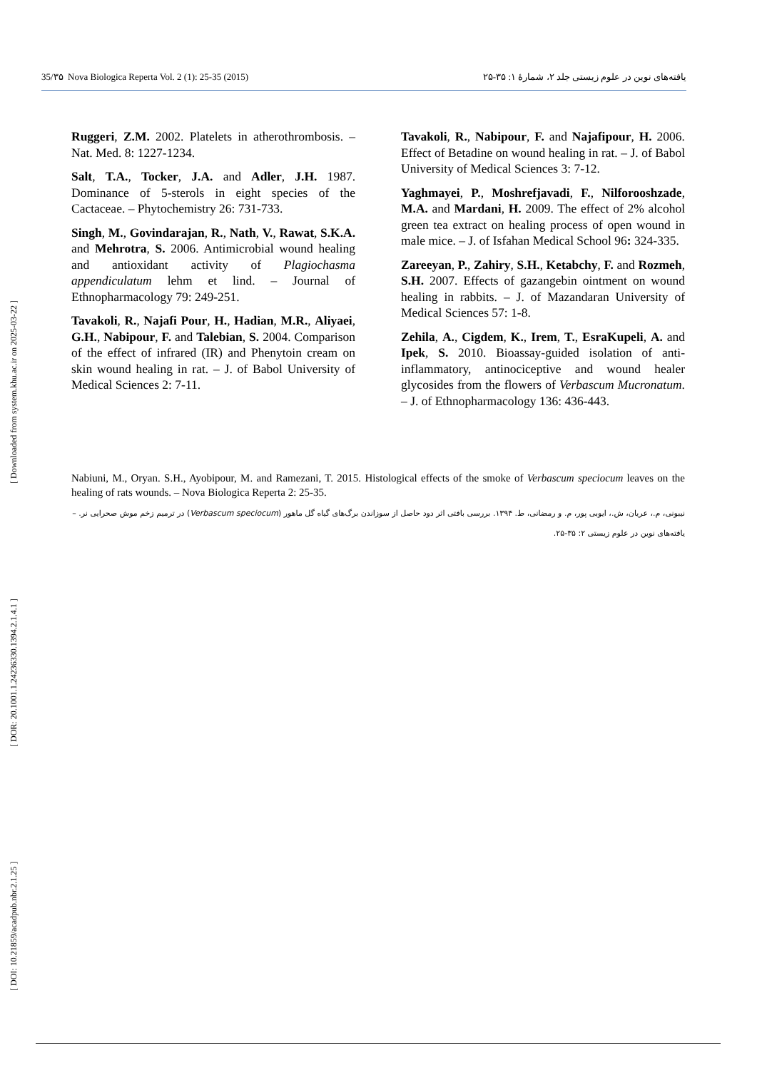35/۳۵ Nova Biologica Reperta Vol. 2 (1): 25-35 (2015) یافته‌های نوین در علوم زیستی جلد ۲، شمارهٔ ۱: ۳۵-۲۵
[ DOI: 10.21859/acadpub.nbr.2.1.25 ] [ DOR: 20.1001.1.24236330.1394.2.1.4.1 ] [ Downloaded from system.khu.ac.ir on 2025-03-22 ]
Ruggeri, Z.M. 2002. Platelets in atherothrombosis. – Nat. Med. 8: 1227-1234.
Salt, T.A., Tocker, J.A. and Adler, J.H. 1987. Dominance of 5-sterols in eight species of the Cactaceae. – Phytochemistry 26: 731-733.
Singh, M., Govindarajan, R., Nath, V., Rawat, S.K.A. and Mehrotra, S. 2006. Antimicrobial wound healing and antioxidant activity of Plagiochasma appendiculatum lehm et lind. – Journal of Ethnopharmacology 79: 249-251.
Tavakoli, R., Najafi Pour, H., Hadian, M.R., Aliyaei, G.H., Nabipour, F. and Talebian, S. 2004. Comparison of the effect of infrared (IR) and Phenytoin cream on skin wound healing in rat. – J. of Babol University of Medical Sciences 2: 7-11.
Tavakoli, R., Nabipour, F. and Najafipour, H. 2006. Effect of Betadine on wound healing in rat. – J. of Babol University of Medical Sciences 3: 7-12.
Yaghmayei, P., Moshrefjavadi, F., Nilforooshzade, M.A. and Mardani, H. 2009. The effect of 2% alcohol green tea extract on healing process of open wound in male mice. – J. of Isfahan Medical School 96: 324-335.
Zareeyan, P., Zahiry, S.H., Ketabchy, F. and Rozmeh, S.H. 2007. Effects of gazangebin ointment on wound healing in rabbits. – J. of Mazandaran University of Medical Sciences 57: 1-8.
Zehila, A., Cigdem, K., Irem, T., EsraKupeli, A. and Ipek, S. 2010. Bioassay-guided isolation of anti-inflammatory, antinociceptive and wound healer glycosides from the flowers of Verbascum Mucronatum. – J. of Ethnopharmacology 136: 436-443.
Nabiuni, M., Oryan. S.H., Ayobipour, M. and Ramezani, T. 2015. Histological effects of the smoke of Verbascum speciocum leaves on the healing of rats wounds. – Nova Biologica Reperta 2: 25-35.
نیبونی، م.، عریان، ش.، ایوبی پور، م. و رمضانی، ط. ۱۳۹۴. بررسی بافتی اثر دود حاصل از سوزاندن برگ‌های گیاه گل ماهور (Verbascum speciocum) در ترمیم زخم موش صحرایی نر. – یافته‌های نوین در علوم زیستی ۲: ۳۵-۲۵.